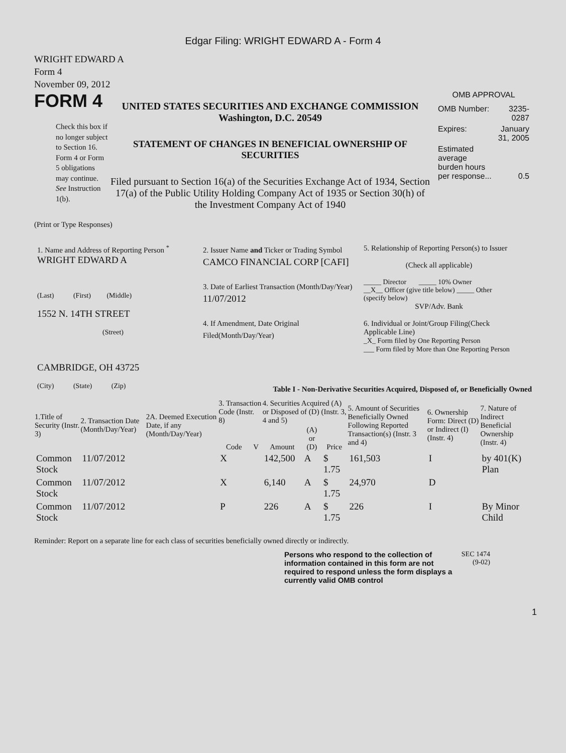Edgar Filing: WRIGHT EDWARD A - Form 4
WRIGHT EDWARD A
Form 4
November 09, 2012
FORM 4
Check this box if no longer subject to Section 16. Form 4 or Form 5 obligations may continue. See Instruction 1(b).
UNITED STATES SECURITIES AND EXCHANGE COMMISSION
Washington, D.C. 20549
STATEMENT OF CHANGES IN BENEFICIAL OWNERSHIP OF SECURITIES
Filed pursuant to Section 16(a) of the Securities Exchange Act of 1934, Section 17(a) of the Public Utility Holding Company Act of 1935 or Section 30(h) of the Investment Company Act of 1940
OMB APPROVAL
| OMB Number: | 3235-0287 |
| Expires: | January 31, 2005 |
| Estimated average burden hours per response... | 0.5 |
(Print or Type Responses)
1. Name and Address of Reporting Person <sup>*</sup>
WRIGHT EDWARD A
(Last) (First) (Middle)
1552 N. 14TH STREET
(Street)
CAMBRIDGE, OH 43725
(City) (State) (Zip)
2. Issuer Name and Ticker or Trading Symbol
CAMCO FINANCIAL CORP [CAFI]
3. Date of Earliest Transaction (Month/Day/Year)
11/07/2012
4. If Amendment, Date Original Filed(Month/Day/Year)
5. Relationship of Reporting Person(s) to Issuer
(Check all applicable)
_____ Director _____ 10% Owner
__X__ Officer (give title below) _____ Other (specify below)
SVP/Adv. Bank
6. Individual or Joint/Group Filing(Check Applicable Line)
_X_ Form filed by One Reporting Person
___ Form filed by More than One Reporting Person
Table I - Non-Derivative Securities Acquired, Disposed of, or Beneficially Owned
| 1.Title of Security (Instr. 3) | 2. Transaction Date (Month/Day/Year) | 2A. Deemed Execution Date, if any (Month/Day/Year) | 3. Transaction Code (Instr. 8) | | 4. Securities Acquired (A) or Disposed of (D) (Instr. 3, 4 and 5) | | | 5. Amount of Securities Beneficially Owned Following Reported Transaction(s) (Instr. 3 and 4) | 6. Ownership Form: Direct (D) or Indirect (I) (Instr. 4) | 7. Nature of Indirect Beneficial Ownership (Instr. 4) |
| --- | --- | --- | --- | --- | --- | --- | --- | --- | --- | --- |
| | | | Code | V | Amount | (A) or (D) | Price | | | |
| Common Stock | 11/07/2012 | | X | | 142,500 | A | $ 1.75 | 161,503 | I | by 401(K) Plan |
| Common Stock | 11/07/2012 | | X | | 6,140 | A | $ 1.75 | 24,970 | D | |
| Common Stock | 11/07/2012 | | P | | 226 | A | $ 1.75 | 226 | I | By Minor Child |
Reminder: Report on a separate line for each class of securities beneficially owned directly or indirectly.
Persons who respond to the collection of information contained in this form are not required to respond unless the form displays a currently valid OMB control
SEC 1474
(9-02)
1